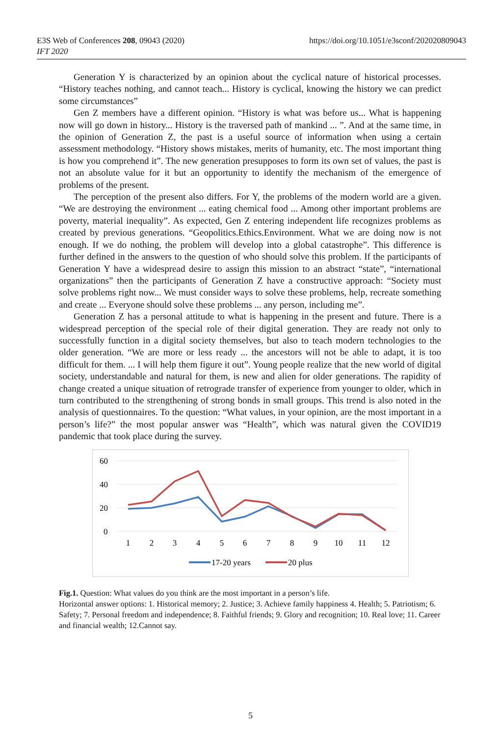E3S Web of Conferences 208, 09043 (2020)
IFT 2020
https://doi.org/10.1051/e3sconf/202020809043
Generation Y is characterized by an opinion about the cyclical nature of historical processes. “History teaches nothing, and cannot teach... History is cyclical, knowing the history we can predict some circumstances”
Gen Z members have a different opinion. “History is what was before us... What is happening now will go down in history... History is the traversed path of mankind ... ”. And at the same time, in the opinion of Generation Z, the past is a useful source of information when using a certain assessment methodology. “History shows mistakes, merits of humanity, etc. The most important thing is how you comprehend it”. The new generation presupposes to form its own set of values, the past is not an absolute value for it but an opportunity to identify the mechanism of the emergence of problems of the present.
The perception of the present also differs. For Y, the problems of the modern world are a given. “We are destroying the environment ... eating chemical food ... Among other important problems are poverty, material inequality”. As expected, Gen Z entering independent life recognizes problems as created by previous generations. “Geopolitics.Ethics.Environment. What we are doing now is not enough. If we do nothing, the problem will develop into a global catastrophe”. This difference is further defined in the answers to the question of who should solve this problem. If the participants of Generation Y have a widespread desire to assign this mission to an abstract “state”, “international organizations” then the participants of Generation Z have a constructive approach: “Society must solve problems right now... We must consider ways to solve these problems, help, recreate something and create ... Everyone should solve these problems ... any person, including me”.
Generation Z has a personal attitude to what is happening in the present and future. There is a widespread perception of the special role of their digital generation. They are ready not only to successfully function in a digital society themselves, but also to teach modern technologies to the older generation. “We are more or less ready ... the ancestors will not be able to adapt, it is too difficult for them. ... I will help them figure it out”. Young people realize that the new world of digital society, understandable and natural for them, is new and alien for older generations. The rapidity of change created a unique situation of retrograde transfer of experience from younger to older, which in turn contributed to the strengthening of strong bonds in small groups. This trend is also noted in the analysis of questionnaires. To the question: “What values, in your opinion, are the most important in a person’s life?” the most popular answer was “Health”, which was natural given the COVID19 pandemic that took place during the survey.
60
40
20
0
1
2
3
4
5
6
7
8
9
10
11
12
17-20 years
20 plus
Fig.1. Question: What values do you think are the most important in a person’s life.
Horizontal answer options: 1. Historical memory; 2. Justice; 3. Achieve family happiness 4. Health; 5. Patriotism; 6. Safety; 7. Personal freedom and independence; 8. Faithful friends; 9. Glory and recognition; 10. Real love; 11. Career and financial wealth; 12.Cannot say.
5